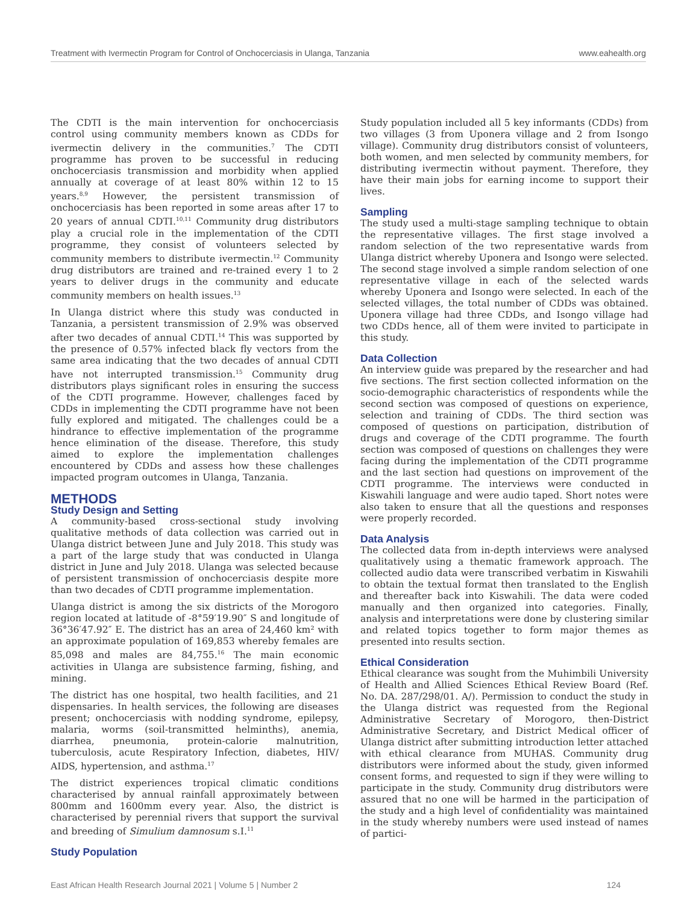Treatment with Ivermectin Program for Control of Onchocerciasis in Ulanga, Tanzania www.eahealth.org
The CDTI is the main intervention for onchocerciasis control using community members known as CDDs for ivermectin delivery in the communities.<sup>7</sup> The CDTI programme has proven to be successful in reducing onchocerciasis transmission and morbidity when applied annually at coverage of at least 80% within 12 to 15 years.<sup>8,9</sup> However, the persistent transmission of onchocerciasis has been reported in some areas after 17 to 20 years of annual CDTI.<sup>10,11</sup> Community drug distributors play a crucial role in the implementation of the CDTI programme, they consist of volunteers selected by community members to distribute ivermectin.<sup>12</sup> Community drug distributors are trained and re-trained every 1 to 2 years to deliver drugs in the community and educate community members on health issues.<sup>13</sup>
In Ulanga district where this study was conducted in Tanzania, a persistent transmission of 2.9% was observed after two decades of annual CDTI.<sup>14</sup> This was supported by the presence of 0.57% infected black fly vectors from the same area indicating that the two decades of annual CDTI have not interrupted transmission.<sup>15</sup> Community drug distributors plays significant roles in ensuring the success of the CDTI programme. However, challenges faced by CDDs in implementing the CDTI programme have not been fully explored and mitigated. The challenges could be a hindrance to effective implementation of the programme hence elimination of the disease. Therefore, this study aimed to explore the implementation challenges encountered by CDDs and assess how these challenges impacted program outcomes in Ulanga, Tanzania.
METHODS
Study Design and Setting
A community-based cross-sectional study involving qualitative methods of data collection was carried out in Ulanga district between June and July 2018. This study was a part of the large study that was conducted in Ulanga district in June and July 2018. Ulanga was selected because of persistent transmission of onchocerciasis despite more than two decades of CDTI programme implementation.
Ulanga district is among the six districts of the Morogoro region located at latitude of -8°59′19.90″ S and longitude of 36°36′47.92″ E. The district has an area of 24,460 km² with an approximate population of 169,853 whereby females are 85,098 and males are 84,755.<sup>16</sup> The main economic activities in Ulanga are subsistence farming, fishing, and mining.
The district has one hospital, two health facilities, and 21 dispensaries. In health services, the following are diseases present; onchocerciasis with nodding syndrome, epilepsy, malaria, worms (soil-transmitted helminths), anemia, diarrhea, pneumonia, protein-calorie malnutrition, tuberculosis, acute Respiratory Infection, diabetes, HIV/ AIDS, hypertension, and asthma.<sup>17</sup>
The district experiences tropical climatic conditions characterised by annual rainfall approximately between 800mm and 1600mm every year. Also, the district is characterised by perennial rivers that support the survival and breeding of Simulium damnosum s.I.<sup>11</sup>
Study Population
Study population included all 5 key informants (CDDs) from two villages (3 from Uponera village and 2 from Isongo village). Community drug distributors consist of volunteers, both women, and men selected by community members, for distributing ivermectin without payment. Therefore, they have their main jobs for earning income to support their lives.
Sampling
The study used a multi-stage sampling technique to obtain the representative villages. The first stage involved a random selection of the two representative wards from Ulanga district whereby Uponera and Isongo were selected. The second stage involved a simple random selection of one representative village in each of the selected wards whereby Uponera and Isongo were selected. In each of the selected villages, the total number of CDDs was obtained. Uponera village had three CDDs, and Isongo village had two CDDs hence, all of them were invited to participate in this study.
Data Collection
An interview guide was prepared by the researcher and had five sections. The first section collected information on the socio-demographic characteristics of respondents while the second section was composed of questions on experience, selection and training of CDDs. The third section was composed of questions on participation, distribution of drugs and coverage of the CDTI programme. The fourth section was composed of questions on challenges they were facing during the implementation of the CDTI programme and the last section had questions on improvement of the CDTI programme. The interviews were conducted in Kiswahili language and were audio taped. Short notes were also taken to ensure that all the questions and responses were properly recorded.
Data Analysis
The collected data from in-depth interviews were analysed qualitatively using a thematic framework approach. The collected audio data were transcribed verbatim in Kiswahili to obtain the textual format then translated to the English and thereafter back into Kiswahili. The data were coded manually and then organized into categories. Finally, analysis and interpretations were done by clustering similar and related topics together to form major themes as presented into results section.
Ethical Consideration
Ethical clearance was sought from the Muhimbili University of Health and Allied Sciences Ethical Review Board (Ref. No. DA. 287/298/01. A/). Permission to conduct the study in the Ulanga district was requested from the Regional Administrative Secretary of Morogoro, then-District Administrative Secretary, and District Medical officer of Ulanga district after submitting introduction letter attached with ethical clearance from MUHAS. Community drug distributors were informed about the study, given informed consent forms, and requested to sign if they were willing to participate in the study. Community drug distributors were assured that no one will be harmed in the participation of the study and a high level of confidentiality was maintained in the study whereby numbers were used instead of names of partici-
East African Health Research Journal 2021 | Volume 5 | Number 2 124